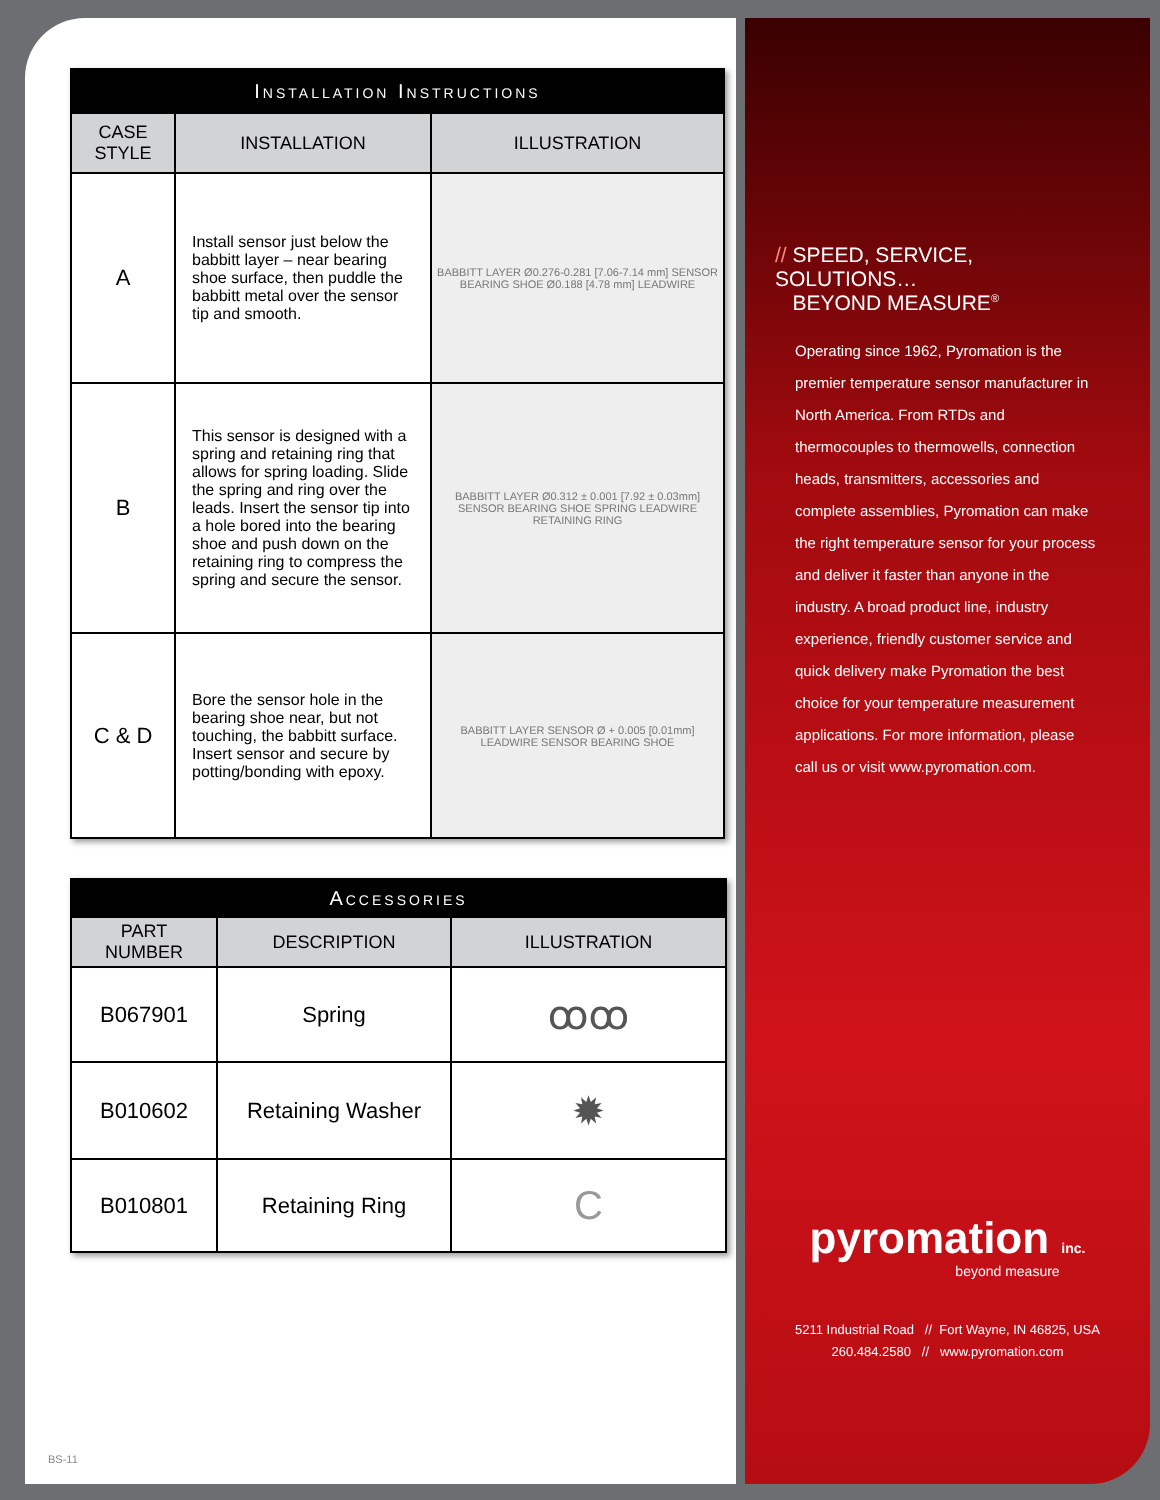| Installation Instructions | | |
| CASE STYLE | INSTALLATION | ILLUSTRATION |
| A | Install sensor just below the babbitt layer – near bearing shoe surface, then puddle the babbitt metal over the sensor tip and smooth. | BABBITT LAYER Ø0.276-0.281 [7.06-7.14 mm] SENSOR BEARING SHOE Ø0.188 [4.78 mm] LEADWIRE |
| B | This sensor is designed with a spring and retaining ring that allows for spring loading. Slide the spring and ring over the leads. Insert the sensor tip into a hole bored into the bearing shoe and push down on the retaining ring to compress the spring and secure the sensor. | BABBITT LAYER Ø0.312 ± 0.001 [7.92 ± 0.03mm] SENSOR BEARING SHOE SPRING LEADWIRE RETAINING RING |
| C & D | Bore the sensor hole in the bearing shoe near, but not touching, the babbitt surface. Insert sensor and secure by potting/bonding with epoxy. | BABBITT LAYER SENSOR Ø + 0.005 [0.01mm] LEADWIRE SENSOR BEARING SHOE |
| Accessories | | |
| PART NUMBER | DESCRIPTION | ILLUSTRATION |
| B067901 | Spring | ꝏꝏ |
| B010602 | Retaining Washer | ✹ |
| B010801 | Retaining Ring | C |
BS-11
// SPEED, SERVICE, SOLUTIONS…
BEYOND MEASURE<sup>®</sup>
Operating since 1962, Pyromation is the premier temperature sensor manufacturer in North America. From RTDs and thermocouples to thermowells, connection heads, transmitters, accessories and complete assemblies, Pyromation can make the right temperature sensor for your process and deliver it faster than anyone in the industry. A broad product line, industry experience, friendly customer service and quick delivery make Pyromation the best choice for your temperature measurement applications. For more information, please call us or visit www.pyromation.com.
pyromation inc.
beyond measure
5211 Industrial Road // Fort Wayne, IN 46825, USA
260.484.2580 // www.pyromation.com